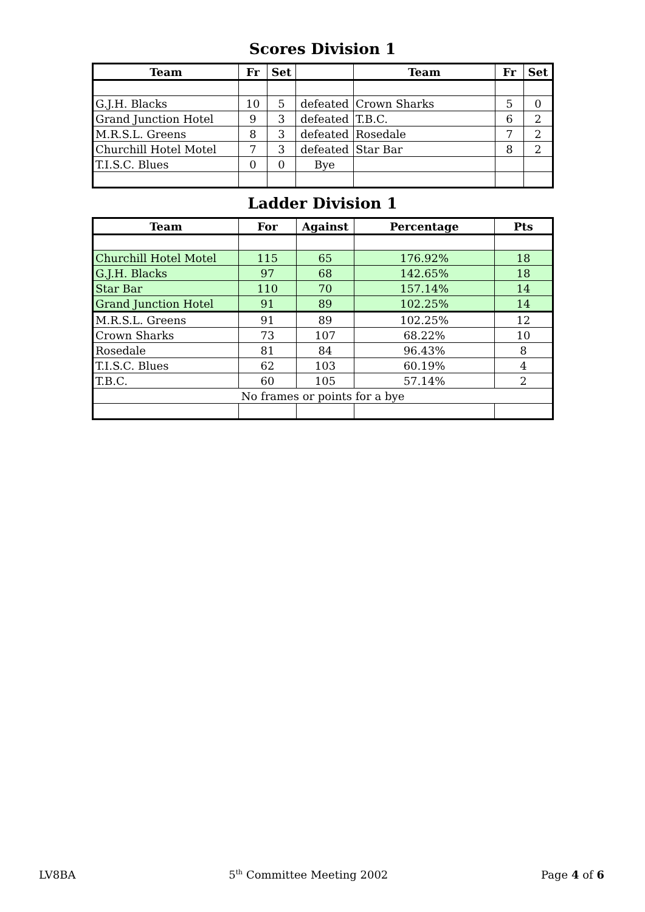Scores Division 1
| Team | Fr | Set | | Team | Fr | Set |
| --- | --- | --- | --- | --- | --- | --- |
| G.J.H. Blacks | 10 | 5 | defeated | Crown Sharks | 5 | 0 |
| Grand Junction Hotel | 9 | 3 | defeated | T.B.C. | 6 | 2 |
| M.R.S.L. Greens | 8 | 3 | defeated | Rosedale | 7 | 2 |
| Churchill Hotel Motel | 7 | 3 | defeated | Star Bar | 8 | 2 |
| T.I.S.C. Blues | 0 | 0 | Bye | | | |
Ladder Division 1
| Team | For | Against | Percentage | Pts |
| --- | --- | --- | --- | --- |
| Churchill Hotel Motel | 115 | 65 | 176.92% | 18 |
| G.J.H. Blacks | 97 | 68 | 142.65% | 18 |
| Star Bar | 110 | 70 | 157.14% | 14 |
| Grand Junction Hotel | 91 | 89 | 102.25% | 14 |
| M.R.S.L. Greens | 91 | 89 | 102.25% | 12 |
| Crown Sharks | 73 | 107 | 68.22% | 10 |
| Rosedale | 81 | 84 | 96.43% | 8 |
| T.I.S.C. Blues | 62 | 103 | 60.19% | 4 |
| T.B.C. | 60 | 105 | 57.14% | 2 |
| No frames or points for a bye | | | | |
LV8BA 5<sup>th</sup> Committee Meeting 2002 Page 4 of 6